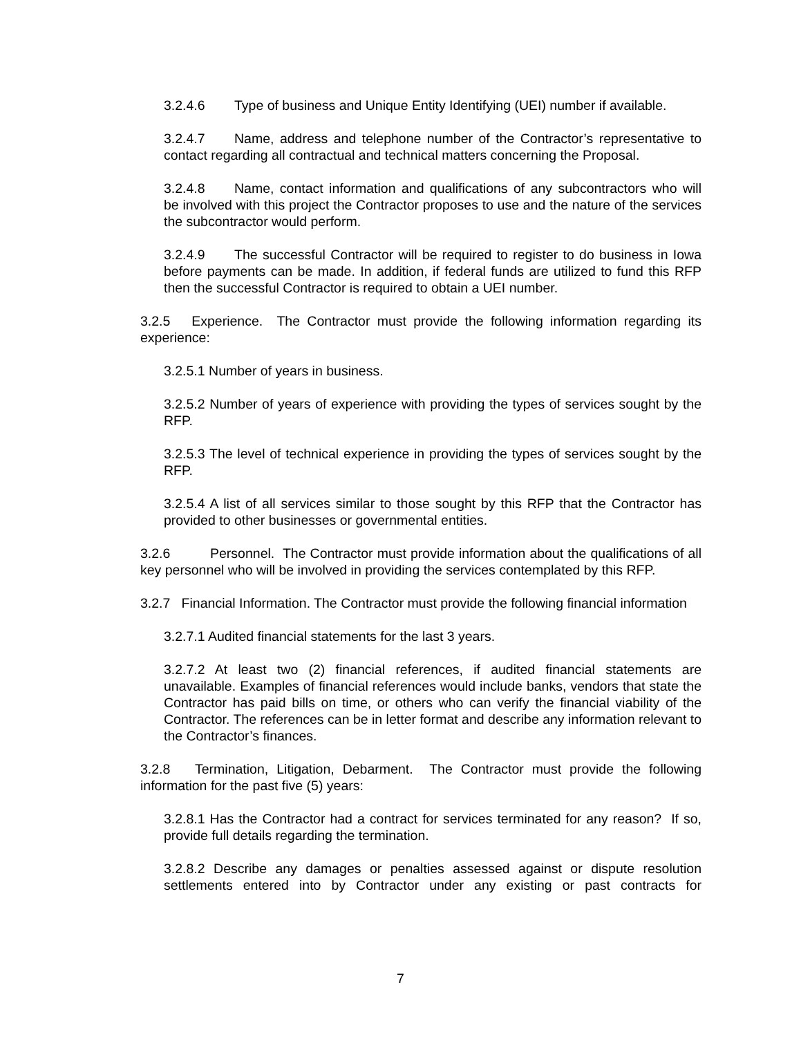3.2.4.6 Type of business and Unique Entity Identifying (UEI) number if available.
3.2.4.7 Name, address and telephone number of the Contractor’s representative to contact regarding all contractual and technical matters concerning the Proposal.
3.2.4.8 Name, contact information and qualifications of any subcontractors who will be involved with this project the Contractor proposes to use and the nature of the services the subcontractor would perform.
3.2.4.9 The successful Contractor will be required to register to do business in Iowa before payments can be made. In addition, if federal funds are utilized to fund this RFP then the successful Contractor is required to obtain a UEI number.
3.2.5 Experience. The Contractor must provide the following information regarding its experience:
3.2.5.1 Number of years in business.
3.2.5.2 Number of years of experience with providing the types of services sought by the RFP.
3.2.5.3 The level of technical experience in providing the types of services sought by the RFP.
3.2.5.4 A list of all services similar to those sought by this RFP that the Contractor has provided to other businesses or governmental entities.
3.2.6 Personnel. The Contractor must provide information about the qualifications of all key personnel who will be involved in providing the services contemplated by this RFP.
3.2.7 Financial Information. The Contractor must provide the following financial information
3.2.7.1 Audited financial statements for the last 3 years.
3.2.7.2 At least two (2) financial references, if audited financial statements are unavailable. Examples of financial references would include banks, vendors that state the Contractor has paid bills on time, or others who can verify the financial viability of the Contractor. The references can be in letter format and describe any information relevant to the Contractor’s finances.
3.2.8 Termination, Litigation, Debarment. The Contractor must provide the following information for the past five (5) years:
3.2.8.1 Has the Contractor had a contract for services terminated for any reason? If so, provide full details regarding the termination.
3.2.8.2 Describe any damages or penalties assessed against or dispute resolution settlements entered into by Contractor under any existing or past contracts for
7